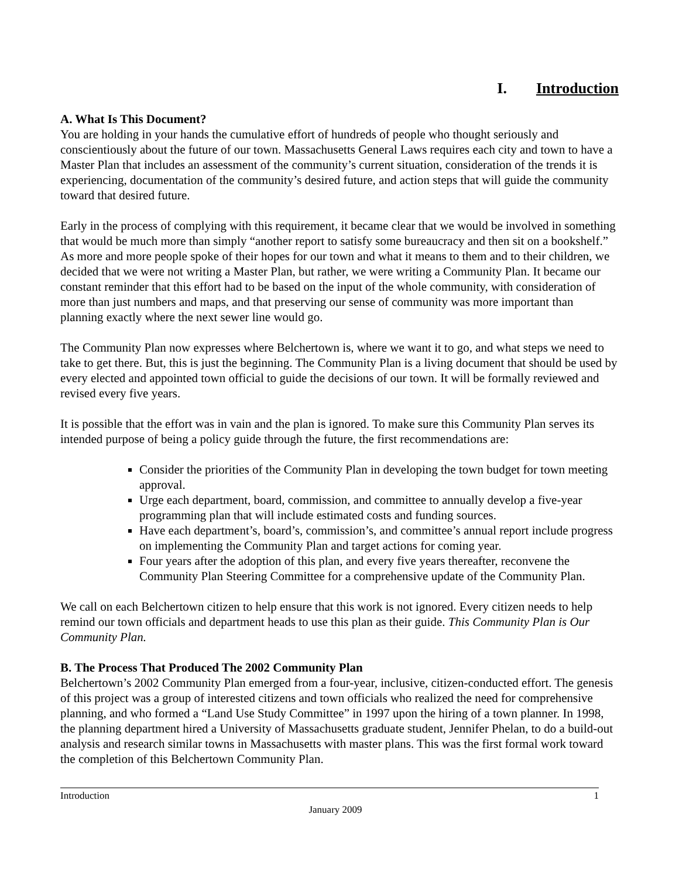I. Introduction
A. What Is This Document?
You are holding in your hands the cumulative effort of hundreds of people who thought seriously and conscientiously about the future of our town. Massachusetts General Laws requires each city and town to have a Master Plan that includes an assessment of the community’s current situation, consideration of the trends it is experiencing, documentation of the community’s desired future, and action steps that will guide the community toward that desired future.
Early in the process of complying with this requirement, it became clear that we would be involved in something that would be much more than simply “another report to satisfy some bureaucracy and then sit on a bookshelf.” As more and more people spoke of their hopes for our town and what it means to them and to their children, we decided that we were not writing a Master Plan, but rather, we were writing a Community Plan. It became our constant reminder that this effort had to be based on the input of the whole community, with consideration of more than just numbers and maps, and that preserving our sense of community was more important than planning exactly where the next sewer line would go.
The Community Plan now expresses where Belchertown is, where we want it to go, and what steps we need to take to get there. But, this is just the beginning. The Community Plan is a living document that should be used by every elected and appointed town official to guide the decisions of our town. It will be formally reviewed and revised every five years.
It is possible that the effort was in vain and the plan is ignored. To make sure this Community Plan serves its intended purpose of being a policy guide through the future, the first recommendations are:
Consider the priorities of the Community Plan in developing the town budget for town meeting approval.
Urge each department, board, commission, and committee to annually develop a five-year programming plan that will include estimated costs and funding sources.
Have each department’s, board’s, commission’s, and committee’s annual report include progress on implementing the Community Plan and target actions for coming year.
Four years after the adoption of this plan, and every five years thereafter, reconvene the Community Plan Steering Committee for a comprehensive update of the Community Plan.
We call on each Belchertown citizen to help ensure that this work is not ignored. Every citizen needs to help remind our town officials and department heads to use this plan as their guide. This Community Plan is Our Community Plan.
B. The Process That Produced The 2002 Community Plan
Belchertown’s 2002 Community Plan emerged from a four-year, inclusive, citizen-conducted effort. The genesis of this project was a group of interested citizens and town officials who realized the need for comprehensive planning, and who formed a “Land Use Study Committee” in 1997 upon the hiring of a town planner. In 1998, the planning department hired a University of Massachusetts graduate student, Jennifer Phelan, to do a build-out analysis and research similar towns in Massachusetts with master plans. This was the first formal work toward the completion of this Belchertown Community Plan.
Introduction 1
January 2009